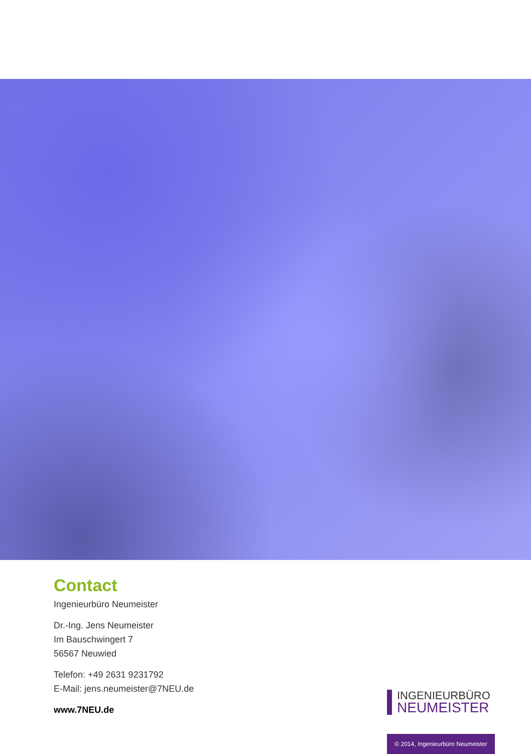Contact
Ingenieurbüro Neumeister
Dr.-Ing. Jens Neumeister
Im Bauschwingert 7
56567 Neuwied
Telefon: +49 2631 9231792
E-Mail: jens.neumeister@7NEU.de
www.7NEU.de
INGENIEURBÜRO
NEUMEISTER
© 2014, Ingenieurbüro Neumeister